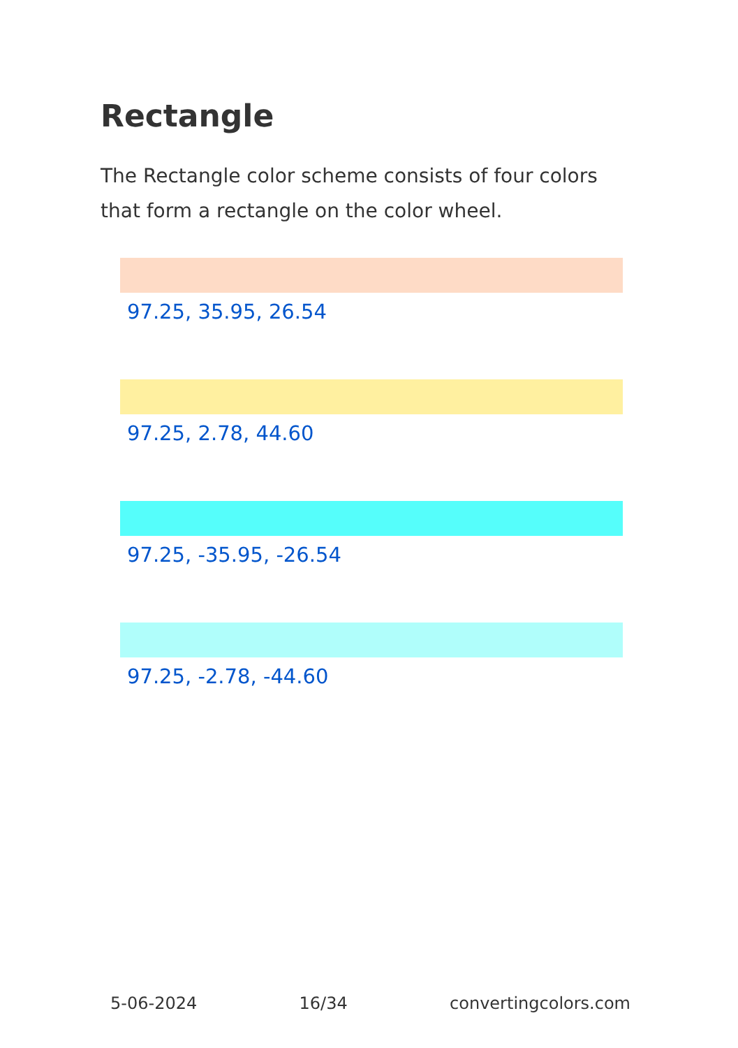Rectangle
The Rectangle color scheme consists of four colors that form a rectangle on the color wheel.
97.25, 35.95, 26.54
97.25, 2.78, 44.60
97.25, -35.95, -26.54
97.25, -2.78, -44.60
5-06-2024 16/34 convertingcolors.com